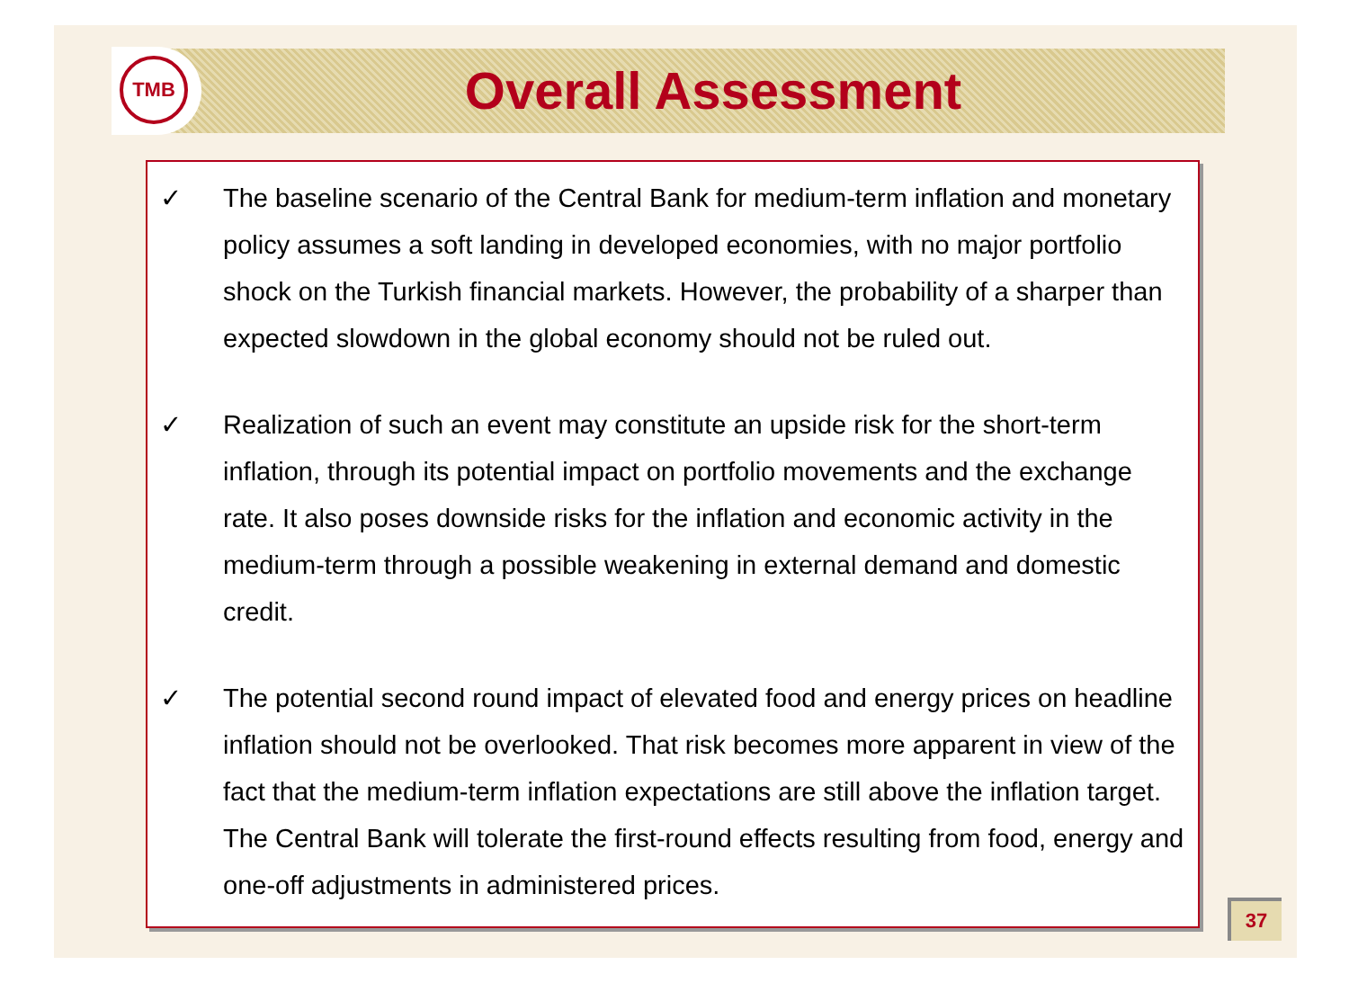TMB Overall Assessment
✓ The baseline scenario of the Central Bank for medium-term inflation and monetary policy assumes a soft landing in developed economies, with no major portfolio shock on the Turkish financial markets. However, the probability of a sharper than expected slowdown in the global economy should not be ruled out.
✓ Realization of such an event may constitute an upside risk for the short-term inflation, through its potential impact on portfolio movements and the exchange rate. It also poses downside risks for the inflation and economic activity in the medium-term through a possible weakening in external demand and domestic credit.
✓ The potential second round impact of elevated food and energy prices on headline inflation should not be overlooked. That risk becomes more apparent in view of the fact that the medium-term inflation expectations are still above the inflation target. The Central Bank will tolerate the first-round effects resulting from food, energy and one-off adjustments in administered prices.
37